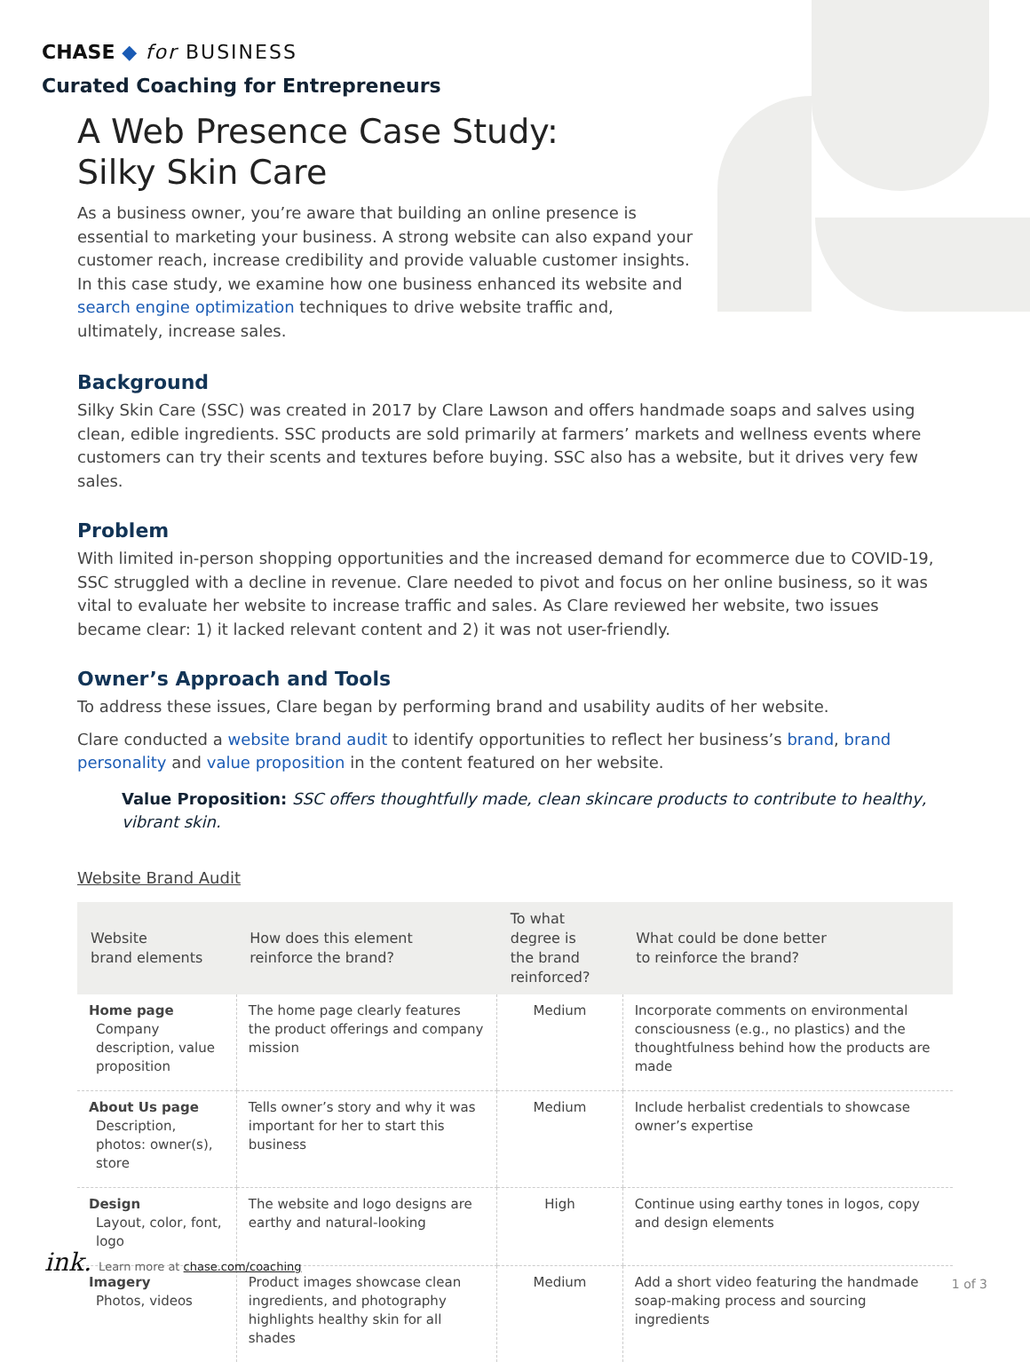CHASE ◆ for BUSINESS
Curated Coaching for Entrepreneurs
A Web Presence Case Study:
Silky Skin Care
As a business owner, you’re aware that building an online presence is essential to marketing your business. A strong website can also expand your customer reach, increase credibility and provide valuable customer insights. In this case study, we examine how one business enhanced its website and search engine optimization techniques to drive website traffic and, ultimately, increase sales.
Background
Silky Skin Care (SSC) was created in 2017 by Clare Lawson and offers handmade soaps and salves using clean, edible ingredients. SSC products are sold primarily at farmers’ markets and wellness events where customers can try their scents and textures before buying. SSC also has a website, but it drives very few sales.
Problem
With limited in-person shopping opportunities and the increased demand for ecommerce due to COVID-19, SSC struggled with a decline in revenue. Clare needed to pivot and focus on her online business, so it was vital to evaluate her website to increase traffic and sales. As Clare reviewed her website, two issues became clear: 1) it lacked relevant content and 2) it was not user-friendly.
Owner’s Approach and Tools
To address these issues, Clare began by performing brand and usability audits of her website.
Clare conducted a website brand audit to identify opportunities to reflect her business’s brand, brand personality and value proposition in the content featured on her website.
Value Proposition: SSC offers thoughtfully made, clean skincare products to contribute to healthy, vibrant skin.
Website Brand Audit
| Website brand elements | How does this element reinforce the brand? | To what degree is the brand reinforced? | What could be done better to reinforce the brand? |
| --- | --- | --- | --- |
| Home page Company description, value proposition | The home page clearly features the product offerings and company mission | Medium | Incorporate comments on environmental consciousness (e.g., no plastics) and the thoughtfulness behind how the products are made |
| About Us page Description, photos: owner(s), store | Tells owner’s story and why it was important for her to start this business | Medium | Include herbalist credentials to showcase owner’s expertise |
| Design Layout, color, font, logo | The website and logo designs are earthy and natural-looking | High | Continue using earthy tones in logos, copy and design elements |
| Imagery Photos, videos | Product images showcase clean ingredients, and photography highlights healthy skin for all shades | Medium | Add a short video featuring the handmade soap-making process and sourcing ingredients |
ink. Learn more at chase.com/coaching
1 of 3